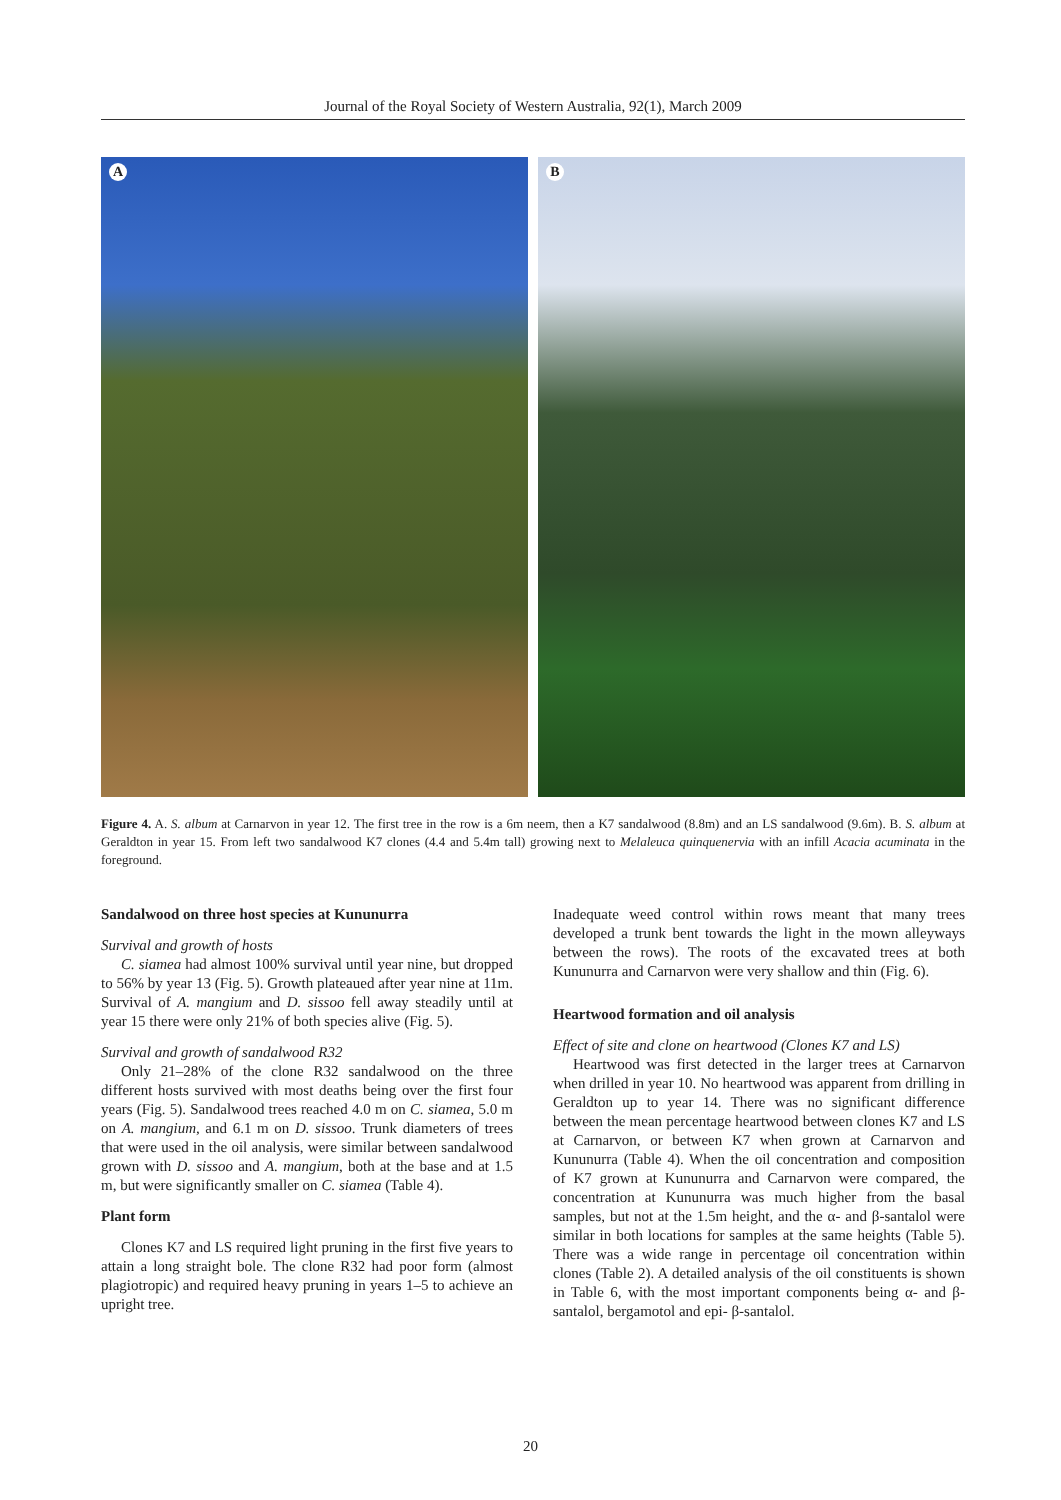Journal of the Royal Society of Western Australia, 92(1), March 2009
A
B
Figure 4. A. S. album at Carnarvon in year 12. The first tree in the row is a 6m neem, then a K7 sandalwood (8.8m) and an LS sandalwood (9.6m). B. S. album at Geraldton in year 15. From left two sandalwood K7 clones (4.4 and 5.4m tall) growing next to Melaleuca quinquenervia with an infill Acacia acuminata in the foreground.
Sandalwood on three host species at Kununurra
Survival and growth of hosts
C. siamea had almost 100% survival until year nine, but dropped to 56% by year 13 (Fig. 5). Growth plateaued after year nine at 11m. Survival of A. mangium and D. sissoo fell away steadily until at year 15 there were only 21% of both species alive (Fig. 5).
Survival and growth of sandalwood R32
Only 21–28% of the clone R32 sandalwood on the three different hosts survived with most deaths being over the first four years (Fig. 5). Sandalwood trees reached 4.0 m on C. siamea, 5.0 m on A. mangium, and 6.1 m on D. sissoo. Trunk diameters of trees that were used in the oil analysis, were similar between sandalwood grown with D. sissoo and A. mangium, both at the base and at 1.5 m, but were significantly smaller on C. siamea (Table 4).
Plant form
Clones K7 and LS required light pruning in the first five years to attain a long straight bole. The clone R32 had poor form (almost plagiotropic) and required heavy pruning in years 1–5 to achieve an upright tree.
Inadequate weed control within rows meant that many trees developed a trunk bent towards the light in the mown alleyways between the rows). The roots of the excavated trees at both Kununurra and Carnarvon were very shallow and thin (Fig. 6).
Heartwood formation and oil analysis
Effect of site and clone on heartwood (Clones K7 and LS)
Heartwood was first detected in the larger trees at Carnarvon when drilled in year 10. No heartwood was apparent from drilling in Geraldton up to year 14. There was no significant difference between the mean percentage heartwood between clones K7 and LS at Carnarvon, or between K7 when grown at Carnarvon and Kununurra (Table 4). When the oil concentration and composition of K7 grown at Kununurra and Carnarvon were compared, the concentration at Kununurra was much higher from the basal samples, but not at the 1.5m height, and the α- and β-santalol were similar in both locations for samples at the same heights (Table 5). There was a wide range in percentage oil concentration within clones (Table 2). A detailed analysis of the oil constituents is shown in Table 6, with the most important components being α- and β-santalol, bergamotol and epi- β-santalol.
20